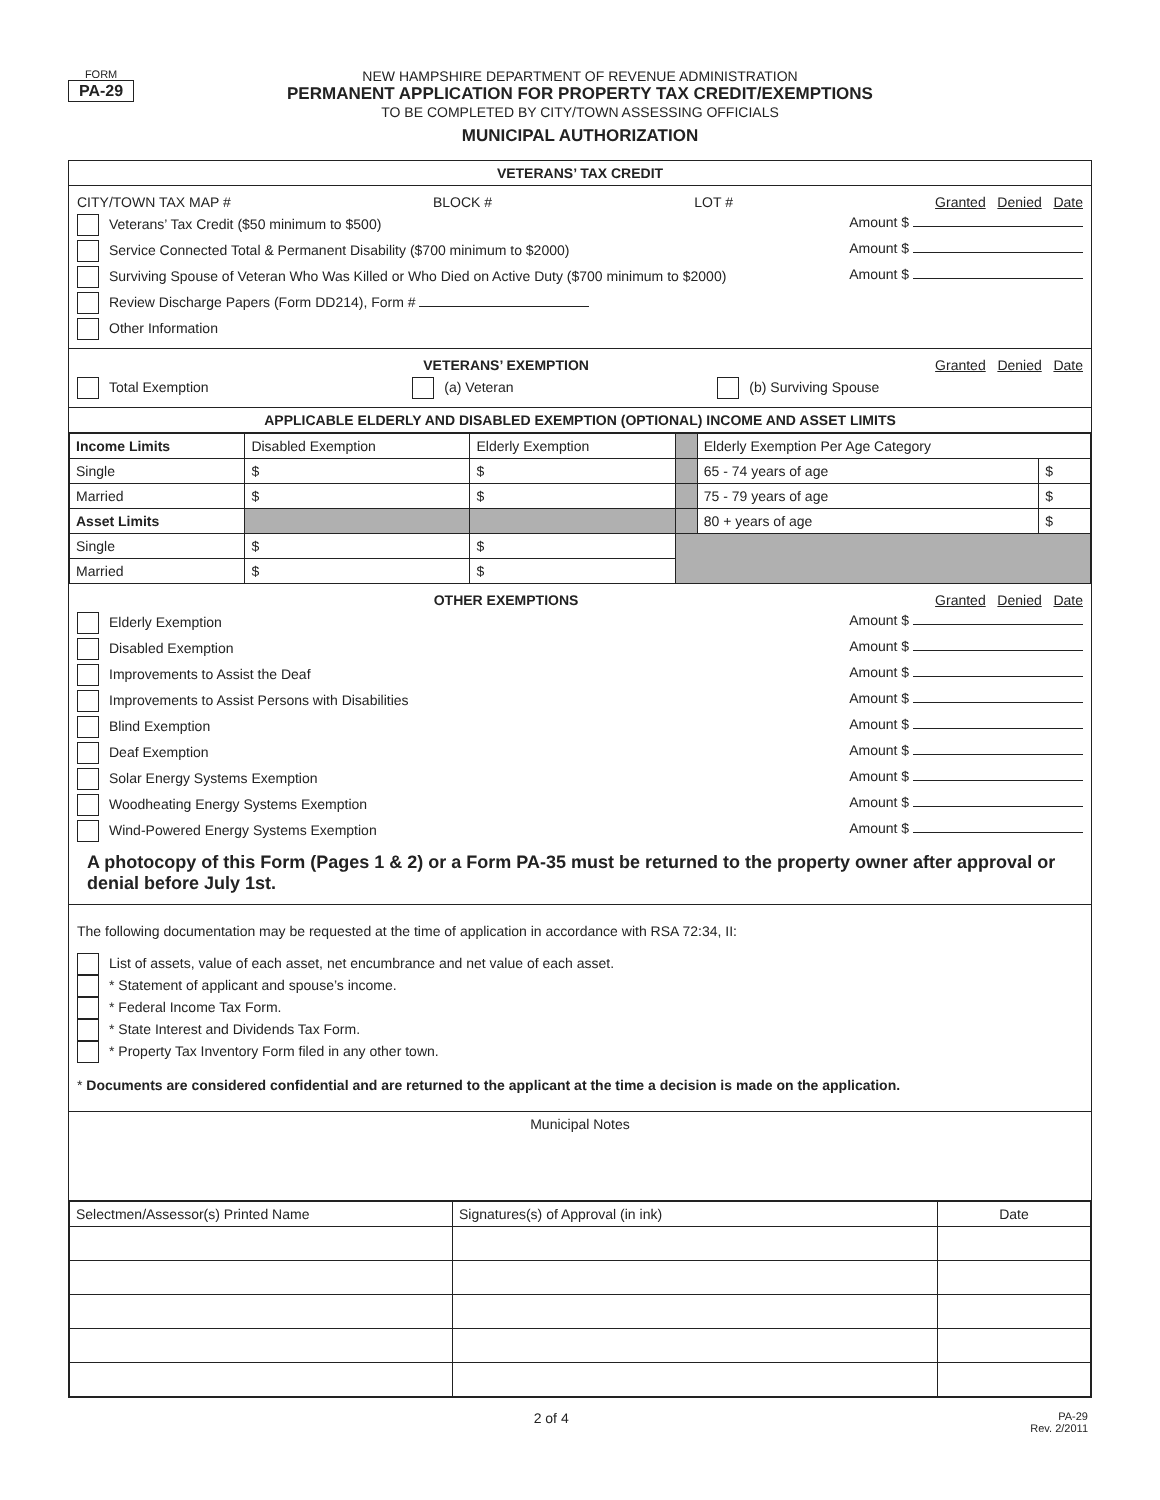FORM
PA-29
NEW HAMPSHIRE DEPARTMENT OF REVENUE ADMINISTRATION
PERMANENT APPLICATION FOR PROPERTY TAX CREDIT/EXEMPTIONS
TO BE COMPLETED BY CITY/TOWN ASSESSING OFFICIALS
MUNICIPAL AUTHORIZATION
VETERANS’ TAX CREDIT
CITY/TOWN TAX MAP # BLOCK # LOT # Granted Denied Date
Veterans’ Tax Credit ($50 minimum to $500) Amount $
Service Connected Total & Permanent Disability ($700 minimum to $2000) Amount $
Surviving Spouse of Veteran Who Was Killed or Who Died on Active Duty ($700 minimum to $2000) Amount $
Review Discharge Papers (Form DD214), Form #
Other Information
VETERANS’ EXEMPTION Granted Denied Date
Total Exemption (a) Veteran (b) Surviving Spouse
APPLICABLE ELDERLY AND DISABLED EXEMPTION (OPTIONAL) INCOME AND ASSET LIMITS
| Income Limits | Disabled Exemption | Elderly Exemption | | Elderly Exemption Per Age Category | |
| Single | $ | $ | | 65 - 74 years of age | $ |
| Married | $ | $ | | 75 - 79 years of age | $ |
| Asset Limits | | | | 80 + years of age | $ |
| Single | $ | $ | | | |
| Married | $ | $ | | | |
OTHER EXEMPTIONS Granted Denied Date
Elderly Exemption Amount $
Disabled Exemption Amount $
Improvements to Assist the Deaf Amount $
Improvements to Assist Persons with Disabilities Amount $
Blind Exemption Amount $
Deaf Exemption Amount $
Solar Energy Systems Exemption Amount $
Woodheating Energy Systems Exemption Amount $
Wind-Powered Energy Systems Exemption Amount $
A photocopy of this Form (Pages 1 & 2) or a Form PA-35 must be returned to the property owner after approval or denial before July 1st.
The following documentation may be requested at the time of application in accordance with RSA 72:34, II:
List of assets, value of each asset, net encumbrance and net value of each asset.
* Statement of applicant and spouse’s income.
* Federal Income Tax Form.
* State Interest and Dividends Tax Form.
* Property Tax Inventory Form filed in any other town.
* Documents are considered confidential and are returned to the applicant at the time a decision is made on the application.
Municipal Notes
| Selectmen/Assessor(s) Printed Name | Signatures(s) of Approval (in ink) | Date |
| --- | --- | --- |
2 of 4 PA-29
Rev. 2/2011